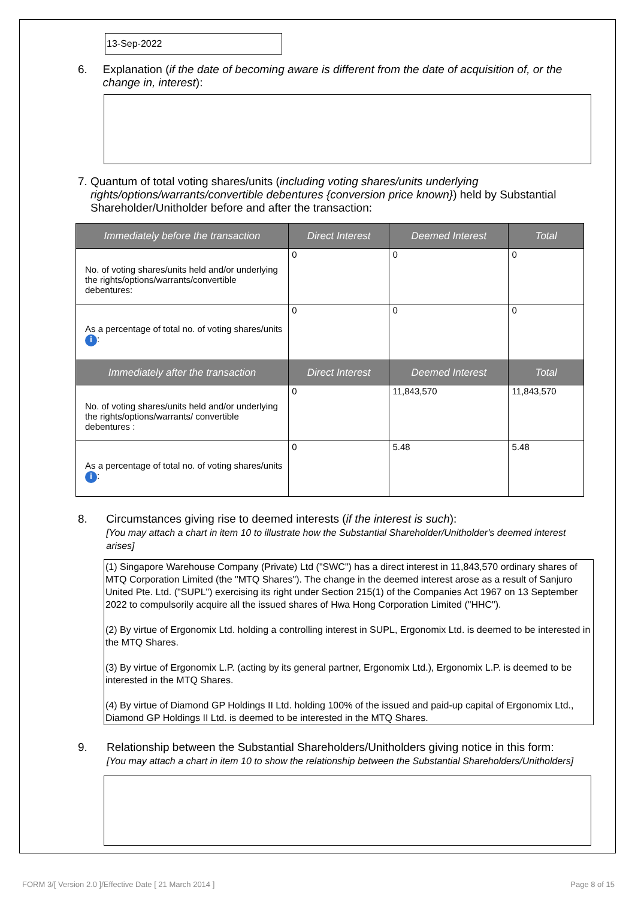13-Sep-2022
6. Explanation (if the date of becoming aware is different from the date of acquisition of, or the change in, interest):
7. Quantum of total voting shares/units (including voting shares/units underlying rights/options/warrants/convertible debentures {conversion price known}) held by Substantial Shareholder/Unitholder before and after the transaction:
| Immediately before the transaction | Direct Interest | Deemed Interest | Total |
| --- | --- | --- | --- |
| No. of voting shares/units held and/or underlying the rights/options/warrants/convertible debentures: | 0 | 0 | 0 |
| As a percentage of total no. of voting shares/units i : | 0 | 0 | 0 |
| Immediately after the transaction | Direct Interest | Deemed Interest | Total |
| No. of voting shares/units held and/or underlying the rights/options/warrants/ convertible debentures : | 0 | 11,843,570 | 11,843,570 |
| As a percentage of total no. of voting shares/units i : | 0 | 5.48 | 5.48 |
8. Circumstances giving rise to deemed interests (if the interest is such):
[You may attach a chart in item 10 to illustrate how the Substantial Shareholder/Unitholder's deemed interest arises]
(1) Singapore Warehouse Company (Private) Ltd ("SWC") has a direct interest in 11,843,570 ordinary shares of MTQ Corporation Limited (the "MTQ Shares"). The change in the deemed interest arose as a result of Sanjuro United Pte. Ltd. ("SUPL") exercising its right under Section 215(1) of the Companies Act 1967 on 13 September 2022 to compulsorily acquire all the issued shares of Hwa Hong Corporation Limited ("HHC").
(2) By virtue of Ergonomix Ltd. holding a controlling interest in SUPL, Ergonomix Ltd. is deemed to be interested in the MTQ Shares.
(3) By virtue of Ergonomix L.P. (acting by its general partner, Ergonomix Ltd.), Ergonomix L.P. is deemed to be interested in the MTQ Shares.
(4) By virtue of Diamond GP Holdings II Ltd. holding 100% of the issued and paid-up capital of Ergonomix Ltd., Diamond GP Holdings II Ltd. is deemed to be interested in the MTQ Shares.
9. Relationship between the Substantial Shareholders/Unitholders giving notice in this form:
[You may attach a chart in item 10 to show the relationship between the Substantial Shareholders/Unitholders]
FORM 3/[ Version 2.0 ]/Effective Date [ 21 March 2014 ]
Page 8 of 15